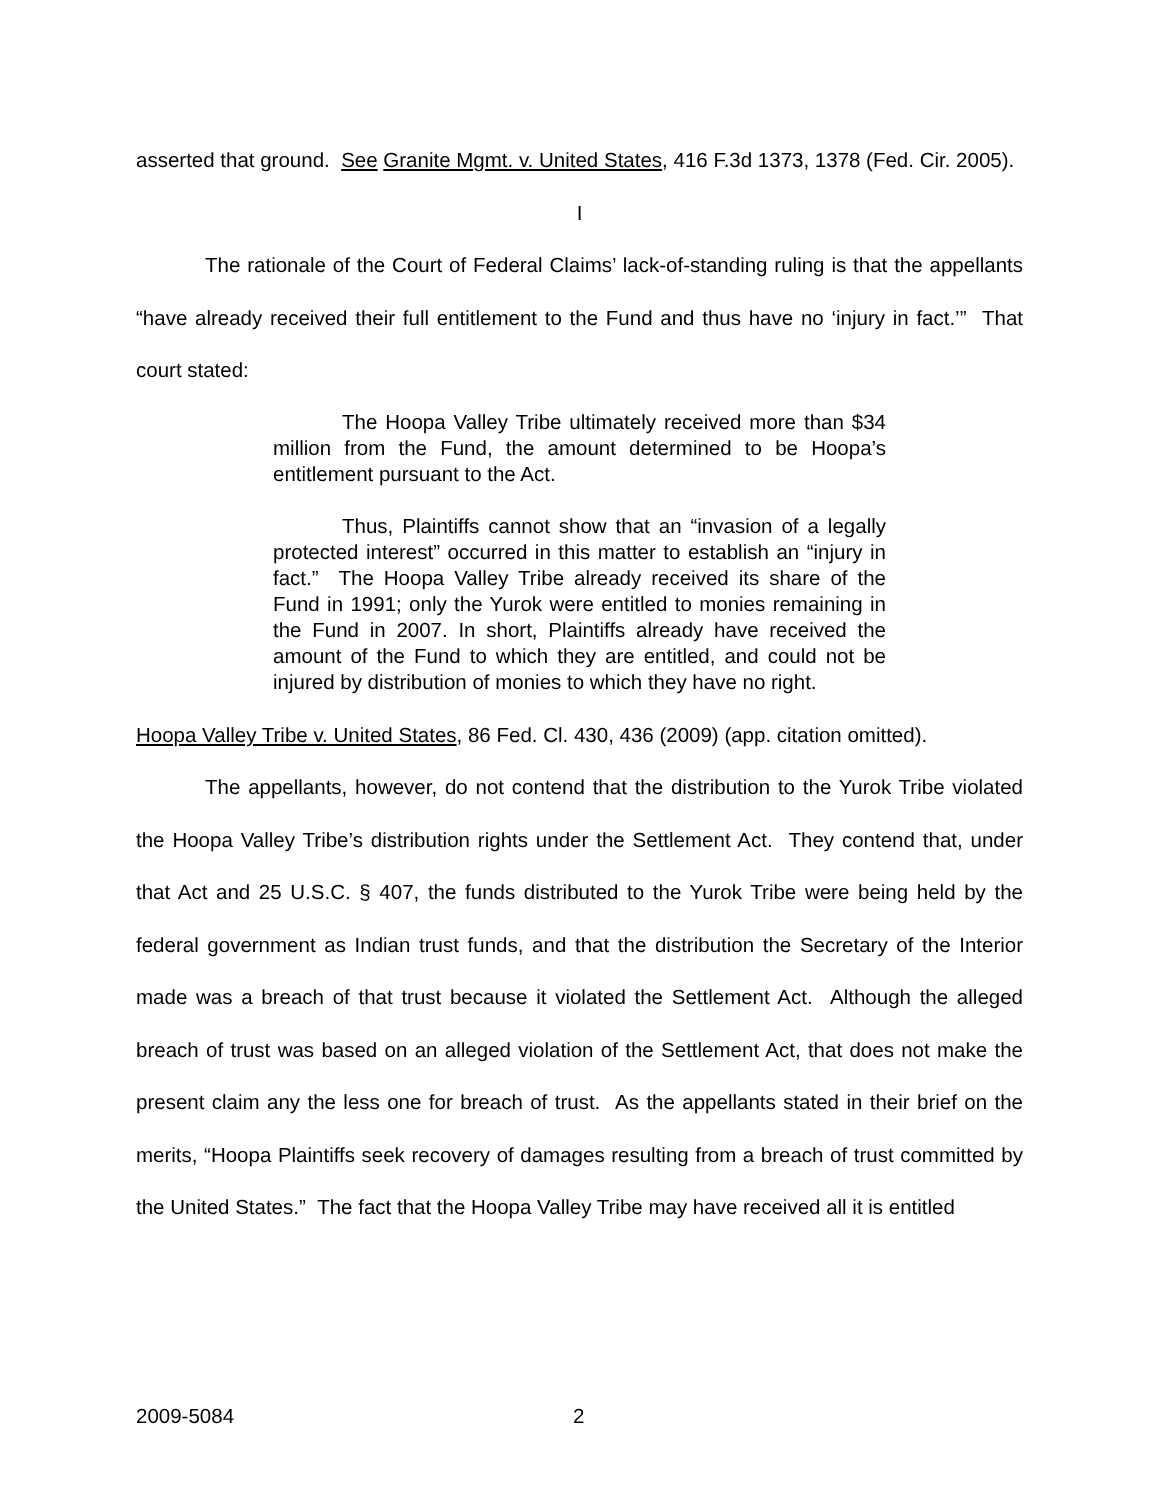asserted that ground. See Granite Mgmt. v. United States, 416 F.3d 1373, 1378 (Fed. Cir. 2005).
I
The rationale of the Court of Federal Claims’ lack-of-standing ruling is that the appellants “have already received their full entitlement to the Fund and thus have no ‘injury in fact.’” That court stated:
The Hoopa Valley Tribe ultimately received more than $34 million from the Fund, the amount determined to be Hoopa’s entitlement pursuant to the Act.
Thus, Plaintiffs cannot show that an “invasion of a legally protected interest” occurred in this matter to establish an “injury in fact.” The Hoopa Valley Tribe already received its share of the Fund in 1991; only the Yurok were entitled to monies remaining in the Fund in 2007. In short, Plaintiffs already have received the amount of the Fund to which they are entitled, and could not be injured by distribution of monies to which they have no right.
Hoopa Valley Tribe v. United States, 86 Fed. Cl. 430, 436 (2009) (app. citation omitted).
The appellants, however, do not contend that the distribution to the Yurok Tribe violated the Hoopa Valley Tribe’s distribution rights under the Settlement Act. They contend that, under that Act and 25 U.S.C. § 407, the funds distributed to the Yurok Tribe were being held by the federal government as Indian trust funds, and that the distribution the Secretary of the Interior made was a breach of that trust because it violated the Settlement Act. Although the alleged breach of trust was based on an alleged violation of the Settlement Act, that does not make the present claim any the less one for breach of trust. As the appellants stated in their brief on the merits, “Hoopa Plaintiffs seek recovery of damages resulting from a breach of trust committed by the United States.” The fact that the Hoopa Valley Tribe may have received all it is entitled
2009-5084 2